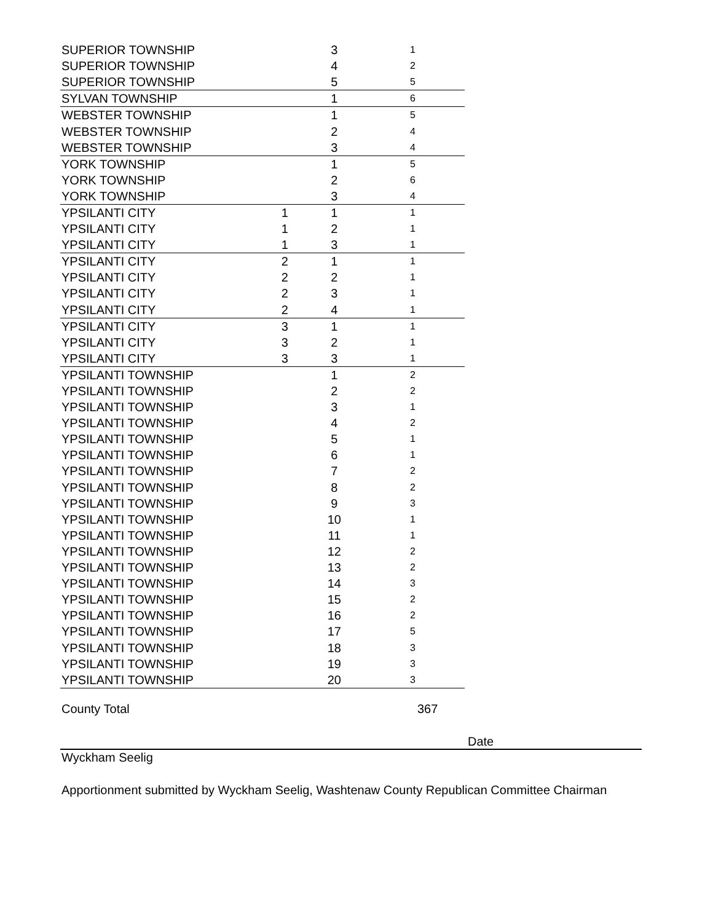| SUPERIOR TOWNSHIP | | 3 | 1 |
| SUPERIOR TOWNSHIP | | 4 | 2 |
| SUPERIOR TOWNSHIP | | 5 | 5 |
| SYLVAN TOWNSHIP | | 1 | 6 |
| WEBSTER TOWNSHIP | | 1 | 5 |
| WEBSTER TOWNSHIP | | 2 | 4 |
| WEBSTER TOWNSHIP | | 3 | 4 |
| YORK TOWNSHIP | | 1 | 5 |
| YORK TOWNSHIP | | 2 | 6 |
| YORK TOWNSHIP | | 3 | 4 |
| YPSILANTI CITY | 1 | 1 | 1 |
| YPSILANTI CITY | 1 | 2 | 1 |
| YPSILANTI CITY | 1 | 3 | 1 |
| YPSILANTI CITY | 2 | 1 | 1 |
| YPSILANTI CITY | 2 | 2 | 1 |
| YPSILANTI CITY | 2 | 3 | 1 |
| YPSILANTI CITY | 2 | 4 | 1 |
| YPSILANTI CITY | 3 | 1 | 1 |
| YPSILANTI CITY | 3 | 2 | 1 |
| YPSILANTI CITY | 3 | 3 | 1 |
| YPSILANTI TOWNSHIP | | 1 | 2 |
| YPSILANTI TOWNSHIP | | 2 | 2 |
| YPSILANTI TOWNSHIP | | 3 | 1 |
| YPSILANTI TOWNSHIP | | 4 | 2 |
| YPSILANTI TOWNSHIP | | 5 | 1 |
| YPSILANTI TOWNSHIP | | 6 | 1 |
| YPSILANTI TOWNSHIP | | 7 | 2 |
| YPSILANTI TOWNSHIP | | 8 | 2 |
| YPSILANTI TOWNSHIP | | 9 | 3 |
| YPSILANTI TOWNSHIP | | 10 | 1 |
| YPSILANTI TOWNSHIP | | 11 | 1 |
| YPSILANTI TOWNSHIP | | 12 | 2 |
| YPSILANTI TOWNSHIP | | 13 | 2 |
| YPSILANTI TOWNSHIP | | 14 | 3 |
| YPSILANTI TOWNSHIP | | 15 | 2 |
| YPSILANTI TOWNSHIP | | 16 | 2 |
| YPSILANTI TOWNSHIP | | 17 | 5 |
| YPSILANTI TOWNSHIP | | 18 | 3 |
| YPSILANTI TOWNSHIP | | 19 | 3 |
| YPSILANTI TOWNSHIP | | 20 | 3 |
County Total 367
Date
Wyckham Seelig
Apportionment submitted by Wyckham Seelig, Washtenaw County Republican Committee Chairman